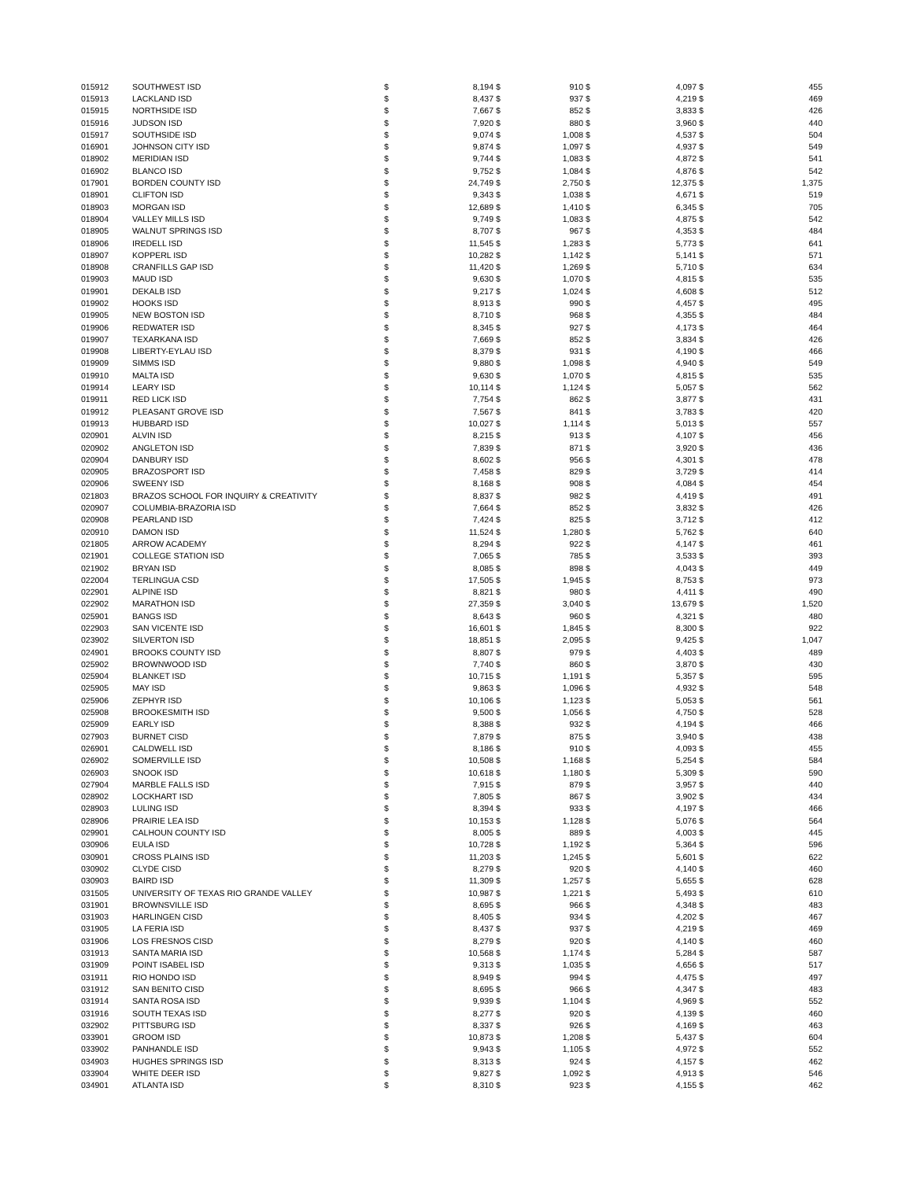| 015912 | SOUTHWEST ISD | $ | 8,194 | $ | 910 | $ | 4,097 | $ | 455 |
| 015913 | LACKLAND ISD | $ | 8,437 | $ | 937 | $ | 4,219 | $ | 469 |
| 015915 | NORTHSIDE ISD | $ | 7,667 | $ | 852 | $ | 3,833 | $ | 426 |
| 015916 | JUDSON ISD | $ | 7,920 | $ | 880 | $ | 3,960 | $ | 440 |
| 015917 | SOUTHSIDE ISD | $ | 9,074 | $ | 1,008 | $ | 4,537 | $ | 504 |
| 016901 | JOHNSON CITY ISD | $ | 9,874 | $ | 1,097 | $ | 4,937 | $ | 549 |
| 018902 | MERIDIAN ISD | $ | 9,744 | $ | 1,083 | $ | 4,872 | $ | 541 |
| 016902 | BLANCO ISD | $ | 9,752 | $ | 1,084 | $ | 4,876 | $ | 542 |
| 017901 | BORDEN COUNTY ISD | $ | 24,749 | $ | 2,750 | $ | 12,375 | $ | 1,375 |
| 018901 | CLIFTON ISD | $ | 9,343 | $ | 1,038 | $ | 4,671 | $ | 519 |
| 018903 | MORGAN ISD | $ | 12,689 | $ | 1,410 | $ | 6,345 | $ | 705 |
| 018904 | VALLEY MILLS ISD | $ | 9,749 | $ | 1,083 | $ | 4,875 | $ | 542 |
| 018905 | WALNUT SPRINGS ISD | $ | 8,707 | $ | 967 | $ | 4,353 | $ | 484 |
| 018906 | IREDELL ISD | $ | 11,545 | $ | 1,283 | $ | 5,773 | $ | 641 |
| 018907 | KOPPERL ISD | $ | 10,282 | $ | 1,142 | $ | 5,141 | $ | 571 |
| 018908 | CRANFILLS GAP ISD | $ | 11,420 | $ | 1,269 | $ | 5,710 | $ | 634 |
| 019903 | MAUD ISD | $ | 9,630 | $ | 1,070 | $ | 4,815 | $ | 535 |
| 019901 | DEKALB ISD | $ | 9,217 | $ | 1,024 | $ | 4,608 | $ | 512 |
| 019902 | HOOKS ISD | $ | 8,913 | $ | 990 | $ | 4,457 | $ | 495 |
| 019905 | NEW BOSTON ISD | $ | 8,710 | $ | 968 | $ | 4,355 | $ | 484 |
| 019906 | REDWATER ISD | $ | 8,345 | $ | 927 | $ | 4,173 | $ | 464 |
| 019907 | TEXARKANA ISD | $ | 7,669 | $ | 852 | $ | 3,834 | $ | 426 |
| 019908 | LIBERTY-EYLAU ISD | $ | 8,379 | $ | 931 | $ | 4,190 | $ | 466 |
| 019909 | SIMMS ISD | $ | 9,880 | $ | 1,098 | $ | 4,940 | $ | 549 |
| 019910 | MALTA ISD | $ | 9,630 | $ | 1,070 | $ | 4,815 | $ | 535 |
| 019914 | LEARY ISD | $ | 10,114 | $ | 1,124 | $ | 5,057 | $ | 562 |
| 019911 | RED LICK ISD | $ | 7,754 | $ | 862 | $ | 3,877 | $ | 431 |
| 019912 | PLEASANT GROVE ISD | $ | 7,567 | $ | 841 | $ | 3,783 | $ | 420 |
| 019913 | HUBBARD ISD | $ | 10,027 | $ | 1,114 | $ | 5,013 | $ | 557 |
| 020901 | ALVIN ISD | $ | 8,215 | $ | 913 | $ | 4,107 | $ | 456 |
| 020902 | ANGLETON ISD | $ | 7,839 | $ | 871 | $ | 3,920 | $ | 436 |
| 020904 | DANBURY ISD | $ | 8,602 | $ | 956 | $ | 4,301 | $ | 478 |
| 020905 | BRAZOSPORT ISD | $ | 7,458 | $ | 829 | $ | 3,729 | $ | 414 |
| 020906 | SWEENY ISD | $ | 8,168 | $ | 908 | $ | 4,084 | $ | 454 |
| 021803 | BRAZOS SCHOOL FOR INQUIRY & CREATIVITY | $ | 8,837 | $ | 982 | $ | 4,419 | $ | 491 |
| 020907 | COLUMBIA-BRAZORIA ISD | $ | 7,664 | $ | 852 | $ | 3,832 | $ | 426 |
| 020908 | PEARLAND ISD | $ | 7,424 | $ | 825 | $ | 3,712 | $ | 412 |
| 020910 | DAMON ISD | $ | 11,524 | $ | 1,280 | $ | 5,762 | $ | 640 |
| 021805 | ARROW ACADEMY | $ | 8,294 | $ | 922 | $ | 4,147 | $ | 461 |
| 021901 | COLLEGE STATION ISD | $ | 7,065 | $ | 785 | $ | 3,533 | $ | 393 |
| 021902 | BRYAN ISD | $ | 8,085 | $ | 898 | $ | 4,043 | $ | 449 |
| 022004 | TERLINGUA CSD | $ | 17,505 | $ | 1,945 | $ | 8,753 | $ | 973 |
| 022901 | ALPINE ISD | $ | 8,821 | $ | 980 | $ | 4,411 | $ | 490 |
| 022902 | MARATHON ISD | $ | 27,359 | $ | 3,040 | $ | 13,679 | $ | 1,520 |
| 025901 | BANGS ISD | $ | 8,643 | $ | 960 | $ | 4,321 | $ | 480 |
| 022903 | SAN VICENTE ISD | $ | 16,601 | $ | 1,845 | $ | 8,300 | $ | 922 |
| 023902 | SILVERTON ISD | $ | 18,851 | $ | 2,095 | $ | 9,425 | $ | 1,047 |
| 024901 | BROOKS COUNTY ISD | $ | 8,807 | $ | 979 | $ | 4,403 | $ | 489 |
| 025902 | BROWNWOOD ISD | $ | 7,740 | $ | 860 | $ | 3,870 | $ | 430 |
| 025904 | BLANKET ISD | $ | 10,715 | $ | 1,191 | $ | 5,357 | $ | 595 |
| 025905 | MAY ISD | $ | 9,863 | $ | 1,096 | $ | 4,932 | $ | 548 |
| 025906 | ZEPHYR ISD | $ | 10,106 | $ | 1,123 | $ | 5,053 | $ | 561 |
| 025908 | BROOKESMITH ISD | $ | 9,500 | $ | 1,056 | $ | 4,750 | $ | 528 |
| 025909 | EARLY ISD | $ | 8,388 | $ | 932 | $ | 4,194 | $ | 466 |
| 027903 | BURNET CISD | $ | 7,879 | $ | 875 | $ | 3,940 | $ | 438 |
| 026901 | CALDWELL ISD | $ | 8,186 | $ | 910 | $ | 4,093 | $ | 455 |
| 026902 | SOMERVILLE ISD | $ | 10,508 | $ | 1,168 | $ | 5,254 | $ | 584 |
| 026903 | SNOOK ISD | $ | 10,618 | $ | 1,180 | $ | 5,309 | $ | 590 |
| 027904 | MARBLE FALLS ISD | $ | 7,915 | $ | 879 | $ | 3,957 | $ | 440 |
| 028902 | LOCKHART ISD | $ | 7,805 | $ | 867 | $ | 3,902 | $ | 434 |
| 028903 | LULING ISD | $ | 8,394 | $ | 933 | $ | 4,197 | $ | 466 |
| 028906 | PRAIRIE LEA ISD | $ | 10,153 | $ | 1,128 | $ | 5,076 | $ | 564 |
| 029901 | CALHOUN COUNTY ISD | $ | 8,005 | $ | 889 | $ | 4,003 | $ | 445 |
| 030906 | EULA ISD | $ | 10,728 | $ | 1,192 | $ | 5,364 | $ | 596 |
| 030901 | CROSS PLAINS ISD | $ | 11,203 | $ | 1,245 | $ | 5,601 | $ | 622 |
| 030902 | CLYDE CISD | $ | 8,279 | $ | 920 | $ | 4,140 | $ | 460 |
| 030903 | BAIRD ISD | $ | 11,309 | $ | 1,257 | $ | 5,655 | $ | 628 |
| 031505 | UNIVERSITY OF TEXAS RIO GRANDE VALLEY | $ | 10,987 | $ | 1,221 | $ | 5,493 | $ | 610 |
| 031901 | BROWNSVILLE ISD | $ | 8,695 | $ | 966 | $ | 4,348 | $ | 483 |
| 031903 | HARLINGEN CISD | $ | 8,405 | $ | 934 | $ | 4,202 | $ | 467 |
| 031905 | LA FERIA ISD | $ | 8,437 | $ | 937 | $ | 4,219 | $ | 469 |
| 031906 | LOS FRESNOS CISD | $ | 8,279 | $ | 920 | $ | 4,140 | $ | 460 |
| 031913 | SANTA MARIA ISD | $ | 10,568 | $ | 1,174 | $ | 5,284 | $ | 587 |
| 031909 | POINT ISABEL ISD | $ | 9,313 | $ | 1,035 | $ | 4,656 | $ | 517 |
| 031911 | RIO HONDO ISD | $ | 8,949 | $ | 994 | $ | 4,475 | $ | 497 |
| 031912 | SAN BENITO CISD | $ | 8,695 | $ | 966 | $ | 4,347 | $ | 483 |
| 031914 | SANTA ROSA ISD | $ | 9,939 | $ | 1,104 | $ | 4,969 | $ | 552 |
| 031916 | SOUTH TEXAS ISD | $ | 8,277 | $ | 920 | $ | 4,139 | $ | 460 |
| 032902 | PITTSBURG ISD | $ | 8,337 | $ | 926 | $ | 4,169 | $ | 463 |
| 033901 | GROOM ISD | $ | 10,873 | $ | 1,208 | $ | 5,437 | $ | 604 |
| 033902 | PANHANDLE ISD | $ | 9,943 | $ | 1,105 | $ | 4,972 | $ | 552 |
| 034903 | HUGHES SPRINGS ISD | $ | 8,313 | $ | 924 | $ | 4,157 | $ | 462 |
| 033904 | WHITE DEER ISD | $ | 9,827 | $ | 1,092 | $ | 4,913 | $ | 546 |
| 034901 | ATLANTA ISD | $ | 8,310 | $ | 923 | $ | 4,155 | $ | 462 |